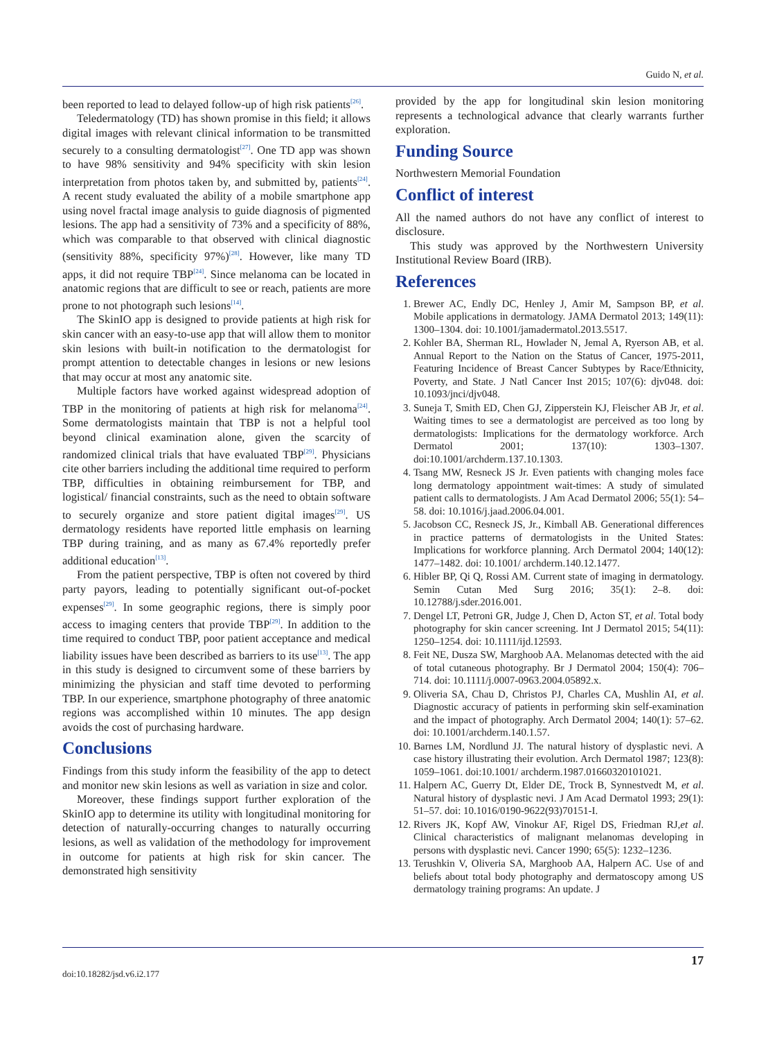Guido N, et al.
been reported to lead to delayed follow-up of high risk patients<sup>[26]</sup>.
Teledermatology (TD) has shown promise in this field; it allows digital images with relevant clinical information to be transmitted securely to a consulting dermatologist<sup>[27]</sup>. One TD app was shown to have 98% sensitivity and 94% specificity with skin lesion interpretation from photos taken by, and submitted by, patients<sup>[24]</sup>. A recent study evaluated the ability of a mobile smartphone app using novel fractal image analysis to guide diagnosis of pigmented lesions. The app had a sensitivity of 73% and a specificity of 88%, which was comparable to that observed with clinical diagnostic (sensitivity 88%, specificity 97%)<sup>[28]</sup>. However, like many TD apps, it did not require TBP<sup>[24]</sup>. Since melanoma can be located in anatomic regions that are difficult to see or reach, patients are more prone to not photograph such lesions<sup>[14]</sup>.
The SkinIO app is designed to provide patients at high risk for skin cancer with an easy-to-use app that will allow them to monitor skin lesions with built-in notification to the dermatologist for prompt attention to detectable changes in lesions or new lesions that may occur at most any anatomic site.
Multiple factors have worked against widespread adoption of TBP in the monitoring of patients at high risk for melanoma<sup>[24]</sup>. Some dermatologists maintain that TBP is not a helpful tool beyond clinical examination alone, given the scarcity of randomized clinical trials that have evaluated TBP<sup>[29]</sup>. Physicians cite other barriers including the additional time required to perform TBP, difficulties in obtaining reimbursement for TBP, and logistical/ financial constraints, such as the need to obtain software to securely organize and store patient digital images<sup>[29]</sup>. US dermatology residents have reported little emphasis on learning TBP during training, and as many as 67.4% reportedly prefer additional education<sup>[13]</sup>.
From the patient perspective, TBP is often not covered by third party payors, leading to potentially significant out-of-pocket expenses<sup>[29]</sup>. In some geographic regions, there is simply poor access to imaging centers that provide TBP<sup>[29]</sup>. In addition to the time required to conduct TBP, poor patient acceptance and medical liability issues have been described as barriers to its use<sup>[13]</sup>. The app in this study is designed to circumvent some of these barriers by minimizing the physician and staff time devoted to performing TBP. In our experience, smartphone photography of three anatomic regions was accomplished within 10 minutes. The app design avoids the cost of purchasing hardware.
Conclusions
Findings from this study inform the feasibility of the app to detect and monitor new skin lesions as well as variation in size and color.
Moreover, these findings support further exploration of the SkinIO app to determine its utility with longitudinal monitoring for detection of naturally-occurring changes to naturally occurring lesions, as well as validation of the methodology for improvement in outcome for patients at high risk for skin cancer. The demonstrated high sensitivity
provided by the app for longitudinal skin lesion monitoring represents a technological advance that clearly warrants further exploration.
Funding Source
Northwestern Memorial Foundation
Conflict of interest
All the named authors do not have any conflict of interest to disclosure.
This study was approved by the Northwestern University Institutional Review Board (IRB).
References
1. Brewer AC, Endly DC, Henley J, Amir M, Sampson BP, et al. Mobile applications in dermatology. JAMA Dermatol 2013; 149(11): 1300–1304. doi: 10.1001/jamadermatol.2013.5517.
2. Kohler BA, Sherman RL, Howlader N, Jemal A, Ryerson AB, et al. Annual Report to the Nation on the Status of Cancer, 1975-2011, Featuring Incidence of Breast Cancer Subtypes by Race/Ethnicity, Poverty, and State. J Natl Cancer Inst 2015; 107(6): djv048. doi: 10.1093/jnci/djv048.
3. Suneja T, Smith ED, Chen GJ, Zipperstein KJ, Fleischer AB Jr, et al. Waiting times to see a dermatologist are perceived as too long by dermatologists: Implications for the dermatology workforce. Arch Dermatol 2001; 137(10): 1303–1307. doi:10.1001/archderm.137.10.1303.
4. Tsang MW, Resneck JS Jr. Even patients with changing moles face long dermatology appointment wait-times: A study of simulated patient calls to dermatologists. J Am Acad Dermatol 2006; 55(1): 54–58. doi: 10.1016/j.jaad.2006.04.001.
5. Jacobson CC, Resneck JS, Jr., Kimball AB. Generational differences in practice patterns of dermatologists in the United States: Implications for workforce planning. Arch Dermatol 2004; 140(12): 1477–1482. doi: 10.1001/ archderm.140.12.1477.
6. Hibler BP, Qi Q, Rossi AM. Current state of imaging in dermatology. Semin Cutan Med Surg 2016; 35(1): 2–8. doi: 10.12788/j.sder.2016.001.
7. Dengel LT, Petroni GR, Judge J, Chen D, Acton ST, et al. Total body photography for skin cancer screening. Int J Dermatol 2015; 54(11): 1250–1254. doi: 10.1111/ijd.12593.
8. Feit NE, Dusza SW, Marghoob AA. Melanomas detected with the aid of total cutaneous photography. Br J Dermatol 2004; 150(4): 706–714. doi: 10.1111/j.0007-0963.2004.05892.x.
9. Oliveria SA, Chau D, Christos PJ, Charles CA, Mushlin AI, et al. Diagnostic accuracy of patients in performing skin self-examination and the impact of photography. Arch Dermatol 2004; 140(1): 57–62. doi: 10.1001/archderm.140.1.57.
10. Barnes LM, Nordlund JJ. The natural history of dysplastic nevi. A case history illustrating their evolution. Arch Dermatol 1987; 123(8): 1059–1061. doi:10.1001/ archderm.1987.01660320101021.
11. Halpern AC, Guerry Dt, Elder DE, Trock B, Synnestvedt M, et al. Natural history of dysplastic nevi. J Am Acad Dermatol 1993; 29(1): 51–57. doi: 10.1016/0190-9622(93)70151-I.
12. Rivers JK, Kopf AW, Vinokur AF, Rigel DS, Friedman RJ,et al. Clinical characteristics of malignant melanomas developing in persons with dysplastic nevi. Cancer 1990; 65(5): 1232–1236.
13. Terushkin V, Oliveria SA, Marghoob AA, Halpern AC. Use of and beliefs about total body photography and dermatoscopy among US dermatology training programs: An update. J
17
doi:10.18282/jsd.v6.i2.177